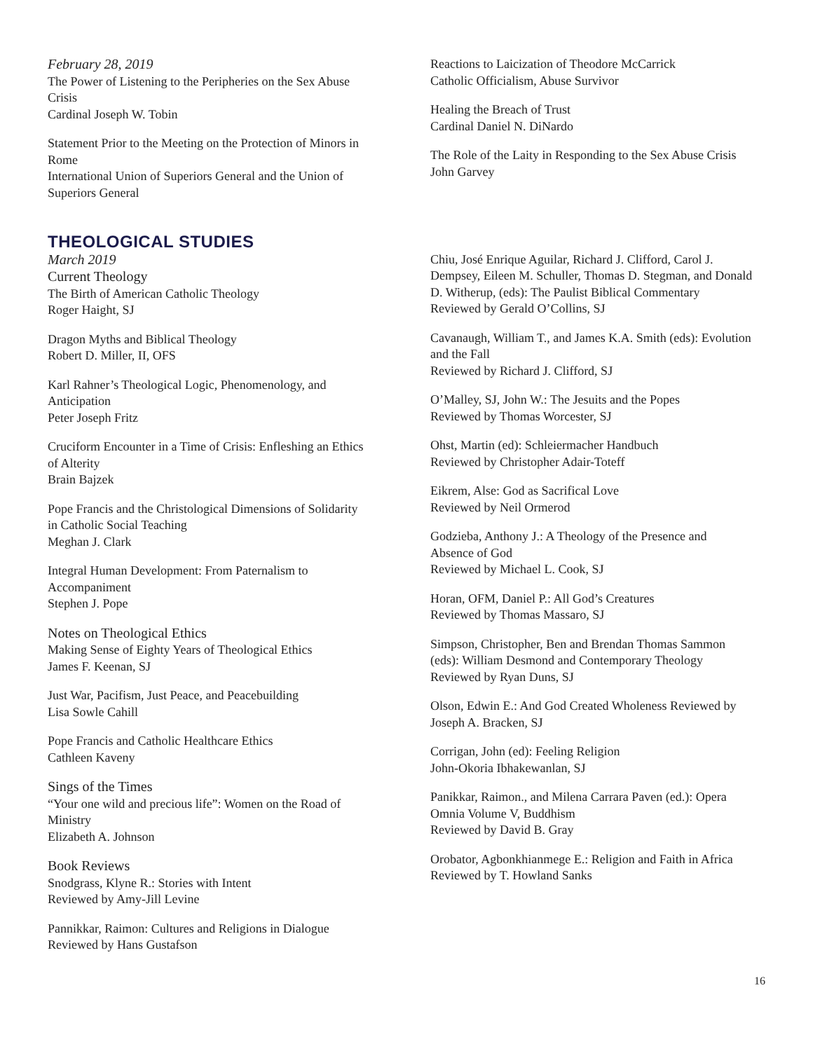February 28, 2019
The Power of Listening to the Peripheries on the Sex Abuse Crisis
Cardinal Joseph W. Tobin
Statement Prior to the Meeting on the Protection of Minors in Rome
International Union of Superiors General and the Union of Superiors General
Reactions to Laicization of Theodore McCarrick
Catholic Officialism, Abuse Survivor
Healing the Breach of Trust
Cardinal Daniel N. DiNardo
The Role of the Laity in Responding to the Sex Abuse Crisis
John Garvey
THEOLOGICAL STUDIES
March 2019
Current Theology
The Birth of American Catholic Theology
Roger Haight, SJ
Dragon Myths and Biblical Theology
Robert D. Miller, II, OFS
Karl Rahner’s Theological Logic, Phenomenology, and Anticipation
Peter Joseph Fritz
Cruciform Encounter in a Time of Crisis: Enfleshing an Ethics of Alterity
Brain Bajzek
Pope Francis and the Christological Dimensions of Solidarity in Catholic Social Teaching
Meghan J. Clark
Integral Human Development: From Paternalism to Accompaniment
Stephen J. Pope
Notes on Theological Ethics
Making Sense of Eighty Years of Theological Ethics
James F. Keenan, SJ
Just War, Pacifism, Just Peace, and Peacebuilding
Lisa Sowle Cahill
Pope Francis and Catholic Healthcare Ethics
Cathleen Kaveny
Sings of the Times
“Your one wild and precious life”: Women on the Road of Ministry
Elizabeth A. Johnson
Book Reviews
Snodgrass, Klyne R.: Stories with Intent
Reviewed by Amy-Jill Levine
Pannikkar, Raimon: Cultures and Religions in Dialogue
Reviewed by Hans Gustafson
Chiu, José Enrique Aguilar, Richard J. Clifford, Carol J. Dempsey, Eileen M. Schuller, Thomas D. Stegman, and Donald D. Witherup, (eds): The Paulist Biblical Commentary
Reviewed by Gerald O’Collins, SJ
Cavanaugh, William T., and James K.A. Smith (eds): Evolution and the Fall
Reviewed by Richard J. Clifford, SJ
O’Malley, SJ, John W.: The Jesuits and the Popes
Reviewed by Thomas Worcester, SJ
Ohst, Martin (ed): Schleiermacher Handbuch
Reviewed by Christopher Adair-Toteff
Eikrem, Alse: God as Sacrifical Love
Reviewed by Neil Ormerod
Godzieba, Anthony J.: A Theology of the Presence and Absence of God
Reviewed by Michael L. Cook, SJ
Horan, OFM, Daniel P.: All God’s Creatures
Reviewed by Thomas Massaro, SJ
Simpson, Christopher, Ben and Brendan Thomas Sammon (eds): William Desmond and Contemporary Theology Reviewed by Ryan Duns, SJ
Olson, Edwin E.: And God Created Wholeness Reviewed by Joseph A. Bracken, SJ
Corrigan, John (ed): Feeling Religion
John-Okoria Ibhakewanlan, SJ
Panikkar, Raimon., and Milena Carrara Paven (ed.): Opera Omnia Volume V, Buddhism
Reviewed by David B. Gray
Orobator, Agbonkhianmege E.: Religion and Faith in Africa
Reviewed by T. Howland Sanks
16